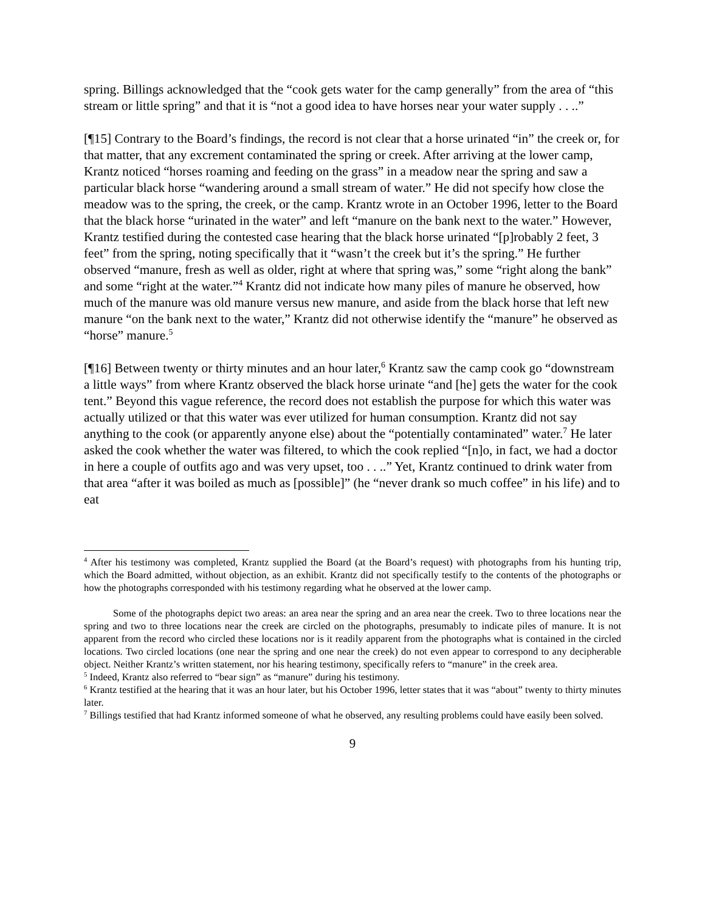spring. Billings acknowledged that the “cook gets water for the camp generally” from the area of “this stream or little spring” and that it is “not a good idea to have horses near your water supply . . ..”
[¶15] Contrary to the Board’s findings, the record is not clear that a horse urinated “in” the creek or, for that matter, that any excrement contaminated the spring or creek. After arriving at the lower camp, Krantz noticed “horses roaming and feeding on the grass” in a meadow near the spring and saw a particular black horse “wandering around a small stream of water.” He did not specify how close the meadow was to the spring, the creek, or the camp. Krantz wrote in an October 1996, letter to the Board that the black horse “urinated in the water” and left “manure on the bank next to the water.” However, Krantz testified during the contested case hearing that the black horse urinated “[p]robably 2 feet, 3 feet” from the spring, noting specifically that it “wasn’t the creek but it’s the spring.” He further observed “manure, fresh as well as older, right at where that spring was,” some “right along the bank” and some “right at the water.”<sup>4</sup> Krantz did not indicate how many piles of manure he observed, how much of the manure was old manure versus new manure, and aside from the black horse that left new manure “on the bank next to the water,” Krantz did not otherwise identify the “manure” he observed as “horse” manure.<sup>5</sup>
[¶16] Between twenty or thirty minutes and an hour later,<sup>6</sup> Krantz saw the camp cook go “downstream a little ways” from where Krantz observed the black horse urinate “and [he] gets the water for the cook tent.” Beyond this vague reference, the record does not establish the purpose for which this water was actually utilized or that this water was ever utilized for human consumption. Krantz did not say anything to the cook (or apparently anyone else) about the “potentially contaminated” water.<sup>7</sup> He later asked the cook whether the water was filtered, to which the cook replied “[n]o, in fact, we had a doctor in here a couple of outfits ago and was very upset, too . . ..” Yet, Krantz continued to drink water from that area “after it was boiled as much as [possible]” (he “never drank so much coffee” in his life) and to eat
<sup>4</sup> After his testimony was completed, Krantz supplied the Board (at the Board’s request) with photographs from his hunting trip, which the Board admitted, without objection, as an exhibit. Krantz did not specifically testify to the contents of the photographs or how the photographs corresponded with his testimony regarding what he observed at the lower camp.
Some of the photographs depict two areas: an area near the spring and an area near the creek. Two to three locations near the spring and two to three locations near the creek are circled on the photographs, presumably to indicate piles of manure. It is not apparent from the record who circled these locations nor is it readily apparent from the photographs what is contained in the circled locations. Two circled locations (one near the spring and one near the creek) do not even appear to correspond to any decipherable object. Neither Krantz’s written statement, nor his hearing testimony, specifically refers to “manure” in the creek area.
<sup>5</sup> Indeed, Krantz also referred to “bear sign” as “manure” during his testimony.
<sup>6</sup> Krantz testified at the hearing that it was an hour later, but his October 1996, letter states that it was “about” twenty to thirty minutes later.
<sup>7</sup> Billings testified that had Krantz informed someone of what he observed, any resulting problems could have easily been solved.
9